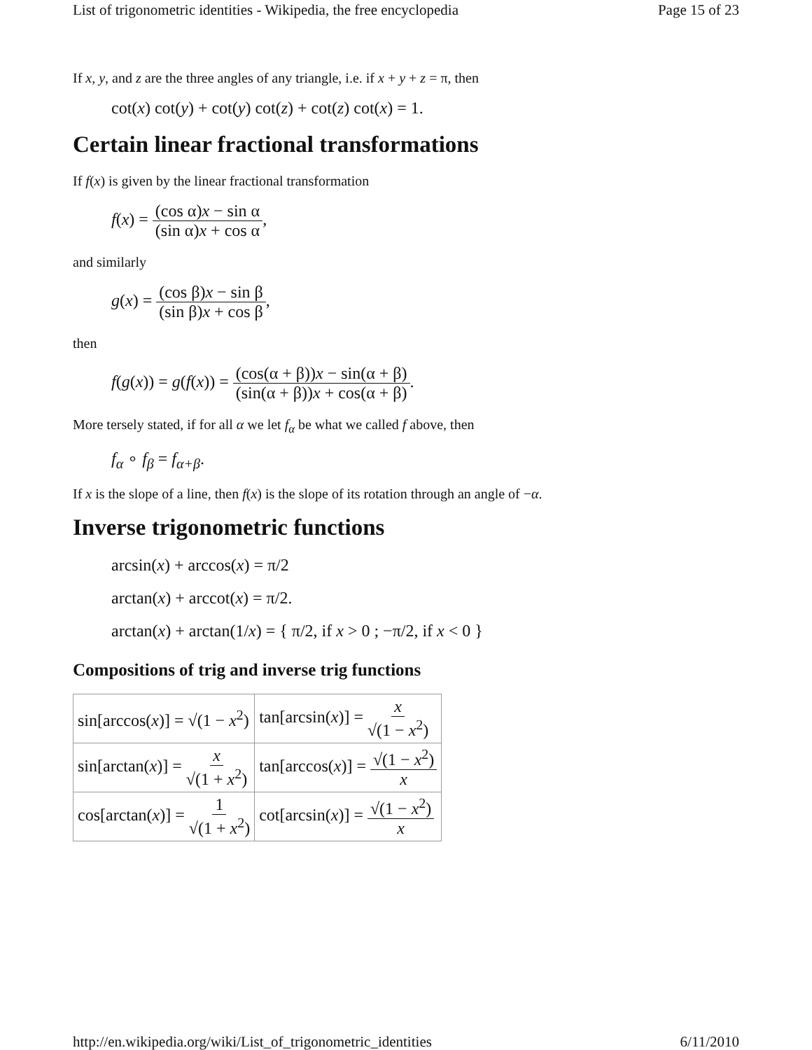List of trigonometric identities - Wikipedia, the free encyclopedia Page 15 of 23
If x, y, and z are the three angles of any triangle, i.e. if x + y + z = π, then
cot(x) cot(y) + cot(y) cot(z) + cot(z) cot(x) = 1.
Certain linear fractional transformations
If f(x) is given by the linear fractional transformation
f(x) = (cos α)x − sin α (sin α)x + cos α,
and similarly
g(x) = (cos β)x − sin β (sin β)x + cos β,
then
f(g(x)) = g(f(x)) = (cos(α + β))x − sin(α + β) (sin(α + β))x + cos(α + β).
More tersely stated, if for all α we let f<sub>α</sub> be what we called f above, then
f<sub>α</sub> ∘ f<sub>β</sub> = f<sub>α+β</sub>.
If x is the slope of a line, then f(x) is the slope of its rotation through an angle of −α.
Inverse trigonometric functions
arcsin(x) + arccos(x) = π/2
arctan(x) + arccot(x) = π/2.
arctan(x) + arctan(1/x) = { π/2, if x > 0 ; −π/2, if x < 0 }
Compositions of trig and inverse trig functions
| sin[arccos( x )] = √(1 − x<sup>2</sup>) | tan[arcsin( x )] = x √(1 − x<sup>2</sup>) |
| sin[arctan( x )] = x √(1 + x<sup>2</sup>) | tan[arccos( x )] = √(1 − x<sup>2</sup>) x |
| cos[arctan( x )] = 1 √(1 + x<sup>2</sup>) | cot[arcsin( x )] = √(1 − x<sup>2</sup>) x |
http://en.wikipedia.org/wiki/List_of_trigonometric_identities 6/11/2010